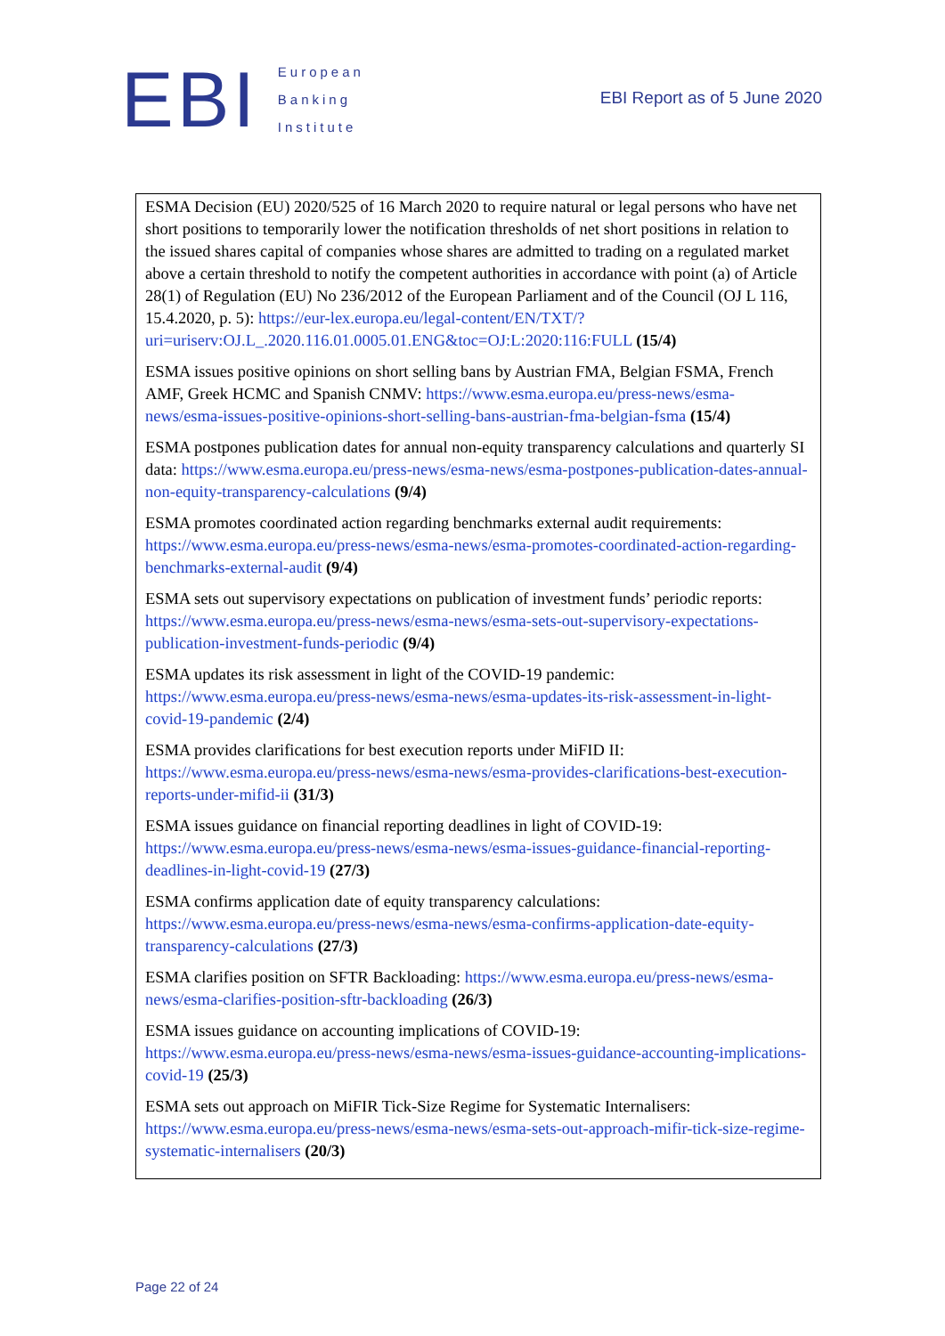EBI
European
Banking
Institute
EBI Report as of 5 June 2020
ESMA Decision (EU) 2020/525 of 16 March 2020 to require natural or legal persons who have net short positions to temporarily lower the notification thresholds of net short positions in relation to the issued shares capital of companies whose shares are admitted to trading on a regulated market above a certain threshold to notify the competent authorities in accordance with point (a) of Article 28(1) of Regulation (EU) No 236/2012 of the European Parliament and of the Council (OJ L 116, 15.4.2020, p. 5): https://eur-lex.europa.eu/legal-content/EN/TXT/?uri=uriserv:OJ.L_.2020.116.01.0005.01.ENG&toc=OJ:L:2020:116:FULL (15/4)
ESMA issues positive opinions on short selling bans by Austrian FMA, Belgian FSMA, French AMF, Greek HCMC and Spanish CNMV: https://www.esma.europa.eu/press-news/esma-news/esma-issues-positive-opinions-short-selling-bans-austrian-fma-belgian-fsma (15/4)
ESMA postpones publication dates for annual non-equity transparency calculations and quarterly SI data: https://www.esma.europa.eu/press-news/esma-news/esma-postpones-publication-dates-annual-non-equity-transparency-calculations (9/4)
ESMA promotes coordinated action regarding benchmarks external audit requirements: https://www.esma.europa.eu/press-news/esma-news/esma-promotes-coordinated-action-regarding-benchmarks-external-audit (9/4)
ESMA sets out supervisory expectations on publication of investment funds’ periodic reports: https://www.esma.europa.eu/press-news/esma-news/esma-sets-out-supervisory-expectations-publication-investment-funds-periodic (9/4)
ESMA updates its risk assessment in light of the COVID-19 pandemic: https://www.esma.europa.eu/press-news/esma-news/esma-updates-its-risk-assessment-in-light-covid-19-pandemic (2/4)
ESMA provides clarifications for best execution reports under MiFID II: https://www.esma.europa.eu/press-news/esma-news/esma-provides-clarifications-best-execution-reports-under-mifid-ii (31/3)
ESMA issues guidance on financial reporting deadlines in light of COVID-19: https://www.esma.europa.eu/press-news/esma-news/esma-issues-guidance-financial-reporting-deadlines-in-light-covid-19 (27/3)
ESMA confirms application date of equity transparency calculations: https://www.esma.europa.eu/press-news/esma-news/esma-confirms-application-date-equity-transparency-calculations (27/3)
ESMA clarifies position on SFTR Backloading: https://www.esma.europa.eu/press-news/esma-news/esma-clarifies-position-sftr-backloading (26/3)
ESMA issues guidance on accounting implications of COVID-19: https://www.esma.europa.eu/press-news/esma-news/esma-issues-guidance-accounting-implications-covid-19 (25/3)
ESMA sets out approach on MiFIR Tick-Size Regime for Systematic Internalisers: https://www.esma.europa.eu/press-news/esma-news/esma-sets-out-approach-mifir-tick-size-regime-systematic-internalisers (20/3)
Page 22 of 24